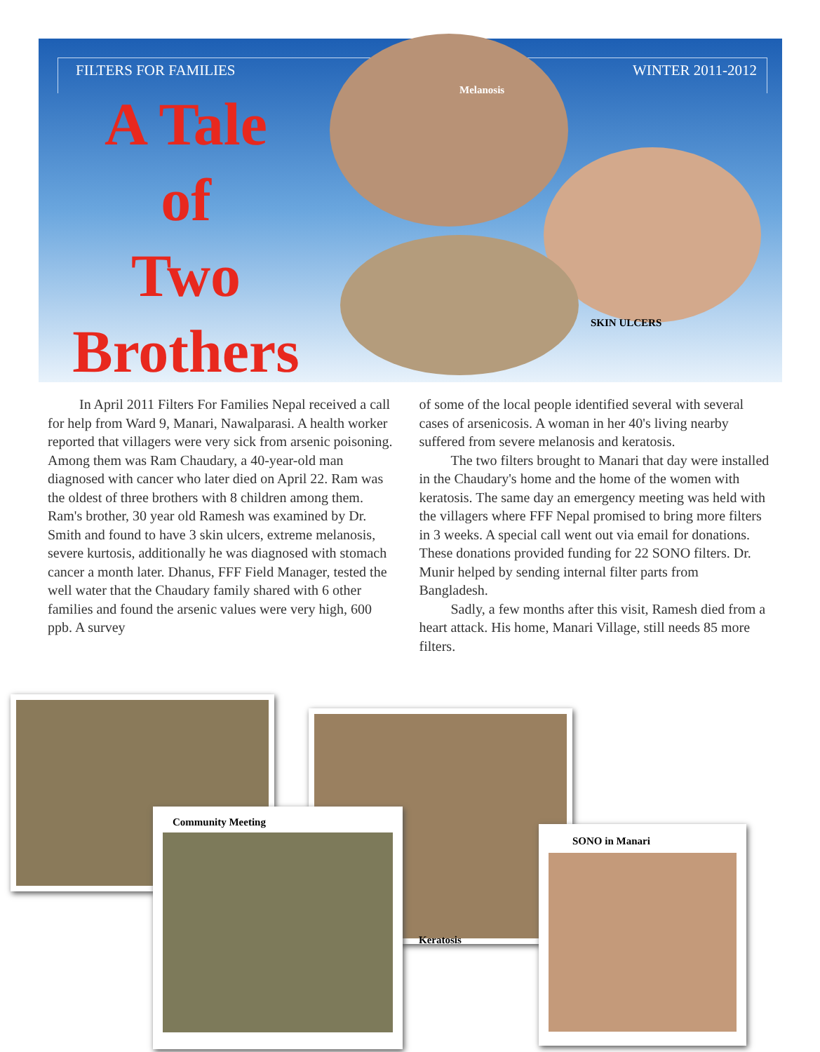FILTERS FOR FAMILIES WINTER 2011-2012
Melanosis
SKIN ULCERS
A Tale
of
Two
Brothers
In April 2011 Filters For Families Nepal received a call for help from Ward 9, Manari, Nawalparasi. A health worker reported that villagers were very sick from arsenic poisoning. Among them was Ram Chaudary, a 40-year-old man diagnosed with cancer who later died on April 22. Ram was the oldest of three brothers with 8 children among them. Ram's brother, 30 year old Ramesh was examined by Dr. Smith and found to have 3 skin ulcers, extreme melanosis, severe kurtosis, additionally he was diagnosed with stomach cancer a month later. Dhanus, FFF Field Manager, tested the well water that the Chaudary family shared with 6 other families and found the arsenic values were very high, 600 ppb. A survey
of some of the local people identified several with several cases of arsenicosis. A woman in her 40's living nearby suffered from severe melanosis and keratosis.
The two filters brought to Manari that day were installed in the Chaudary's home and the home of the women with keratosis. The same day an emergency meeting was held with the villagers where FFF Nepal promised to bring more filters in 3 weeks. A special call went out via email for donations. These donations provided funding for 22 SONO filters. Dr. Munir helped by sending internal filter parts from Bangladesh.
Sadly, a few months after this visit, Ramesh died from a heart attack. His home, Manari Village, still needs 85 more filters.
Community Meeting
Keratosis
SONO in Manari